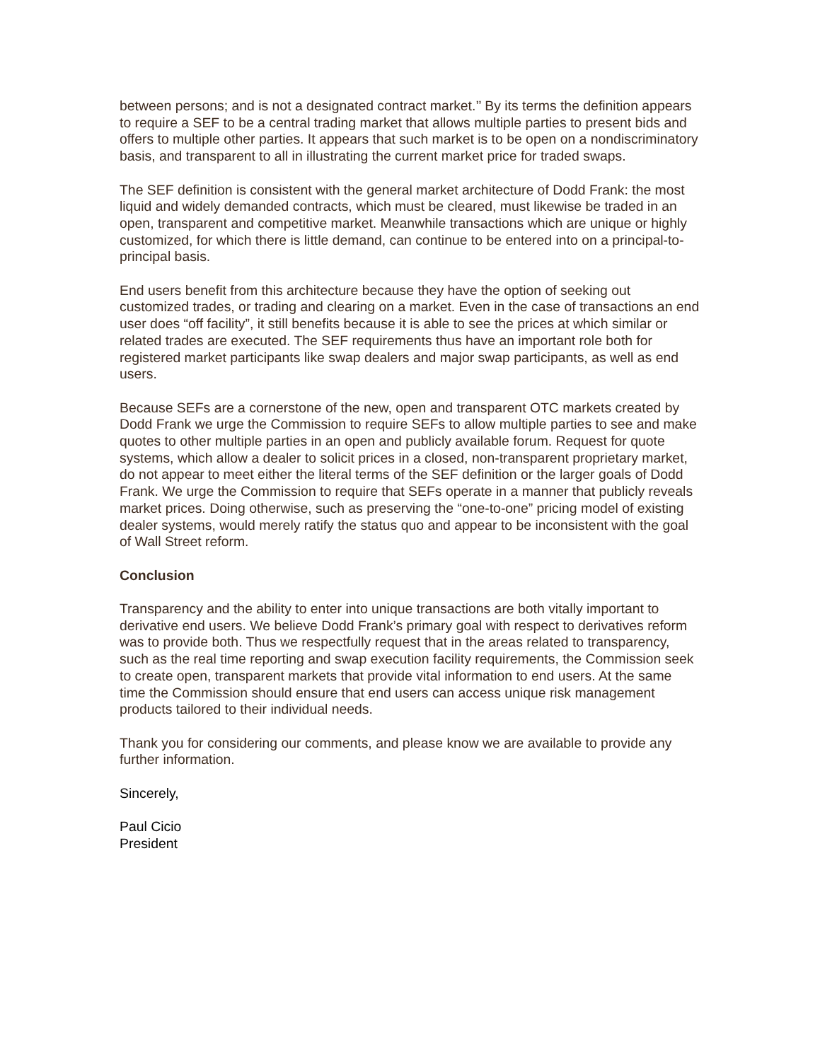between persons; and is not a designated contract market.’’ By its terms the definition appears to require a SEF to be a central trading market that allows multiple parties to present bids and offers to multiple other parties. It appears that such market is to be open on a nondiscriminatory basis, and transparent to all in illustrating the current market price for traded swaps.
The SEF definition is consistent with the general market architecture of Dodd Frank: the most liquid and widely demanded contracts, which must be cleared, must likewise be traded in an open, transparent and competitive market. Meanwhile transactions which are unique or highly customized, for which there is little demand, can continue to be entered into on a principal-to-principal basis.
End users benefit from this architecture because they have the option of seeking out customized trades, or trading and clearing on a market. Even in the case of transactions an end user does “off facility”, it still benefits because it is able to see the prices at which similar or related trades are executed. The SEF requirements thus have an important role both for registered market participants like swap dealers and major swap participants, as well as end users.
Because SEFs are a cornerstone of the new, open and transparent OTC markets created by Dodd Frank we urge the Commission to require SEFs to allow multiple parties to see and make quotes to other multiple parties in an open and publicly available forum. Request for quote systems, which allow a dealer to solicit prices in a closed, non-transparent proprietary market, do not appear to meet either the literal terms of the SEF definition or the larger goals of Dodd Frank. We urge the Commission to require that SEFs operate in a manner that publicly reveals market prices. Doing otherwise, such as preserving the “one-to-one” pricing model of existing dealer systems, would merely ratify the status quo and appear to be inconsistent with the goal of Wall Street reform.
Conclusion
Transparency and the ability to enter into unique transactions are both vitally important to derivative end users. We believe Dodd Frank’s primary goal with respect to derivatives reform was to provide both. Thus we respectfully request that in the areas related to transparency, such as the real time reporting and swap execution facility requirements, the Commission seek to create open, transparent markets that provide vital information to end users. At the same time the Commission should ensure that end users can access unique risk management products tailored to their individual needs.
Thank you for considering our comments, and please know we are available to provide any further information.
Sincerely,
Paul Cicio
President